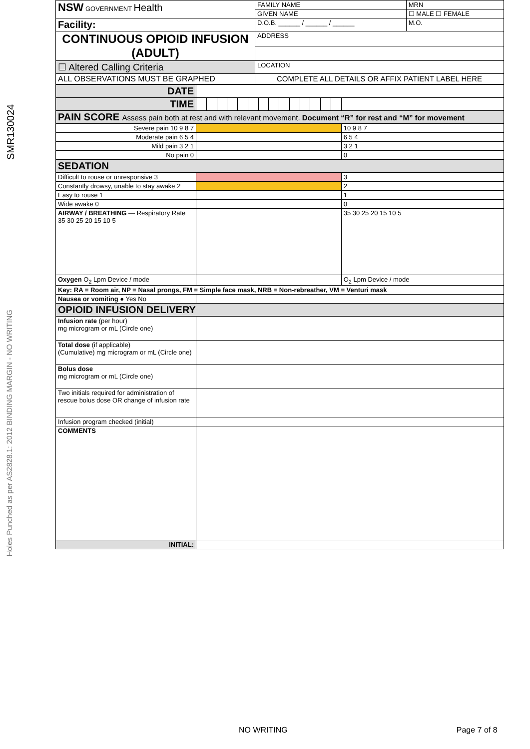SMR130024
Holes Punched as per AS2828.1: 2012 BINDING MARGIN - NO WRITING
| NSW GOVERNMENT Health | FAMILY NAME | | MRN |
| | GIVEN NAME | | ☐ MALE ☐ FEMALE |
| Facility: | D.O.B. ______ / ______ / ______ | M.O. | |
| CONTINUOUS OPIOID INFUSION (ADULT) | ADDRESS | | |
| ☐ Altered Calling Criteria | LOCATION | | |
| ALL OBSERVATIONS MUST BE GRAPHED | COMPLETE ALL DETAILS OR AFFIX PATIENT LABEL HERE | | |
| DATE | | | | | | | | | | | | | | | |
| TIME | | | | | | | | | | | | | | | |
| PAIN SCORE Assess pain both at rest and with relevant movement. Document “R” for rest and “M” for movement | | | | | | | | | | | | | | | |
| Severe pain 10 9 8 7 | | | | | | | | | | | | | | | 10 9 8 7 |
| Moderate pain 6 5 4 | | | | | | | | | | | | | | | 6 5 4 |
| Mild pain 3 2 1 | | | | | | | | | | | | | | | 3 2 1 |
| No pain 0 | | | | | | | | | | | | | | | 0 |
| SEDATION | | | | | | | | | | | | | | | |
| Difficult to rouse or unresponsive 3 | | | | | | | | | | | | | | | 3 |
| Constantly drowsy, unable to stay awake 2 | | | | | | | | | | | | | | | 2 |
| Easy to rouse 1 | | | | | | | | | | | | | | | 1 |
| Wide awake 0 | | | | | | | | | | | | | | | 0 |
| AIRWAY / BREATHING — Respiratory Rate 35 30 25 20 15 10 5 | | | | | | | | | | | | | | | 35 30 25 20 15 10 5 |
| Oxygen O<sub>2</sub> Lpm Device / mode | | | | | | | | | | | | | | | O<sub>2</sub> Lpm Device / mode |
| Key: RA = Room air, NP = Nasal prongs, FM = Simple face mask, NRB = Non-rebreather, VM = Venturi mask | | | | | | | | | | | | | | | |
| Nausea or vomiting ● Yes No | | | | | | | | | | | | | | | |
| OPIOID INFUSION DELIVERY | | | | | | | | | | | | | | | |
| Infusion rate (per hour) mg microgram or mL (Circle one) | | | | | | | | | | | | | | | |
| Total dose (if applicable) (Cumulative) mg microgram or mL (Circle one) | | | | | | | | | | | | | | | |
| Bolus dose mg microgram or mL (Circle one) | | | | | | | | | | | | | | | |
| Two initials required for administration of rescue bolus dose OR change of infusion rate | | | | | | | | | | | | | | | |
| Infusion program checked (initial) | | | | | | | | | | | | | | | |
| COMMENTS | | | | | | | | | | | | | | | |
| INITIAL: | | | | | | | | | | | | | | | |
NO WRITING Page 7 of 8